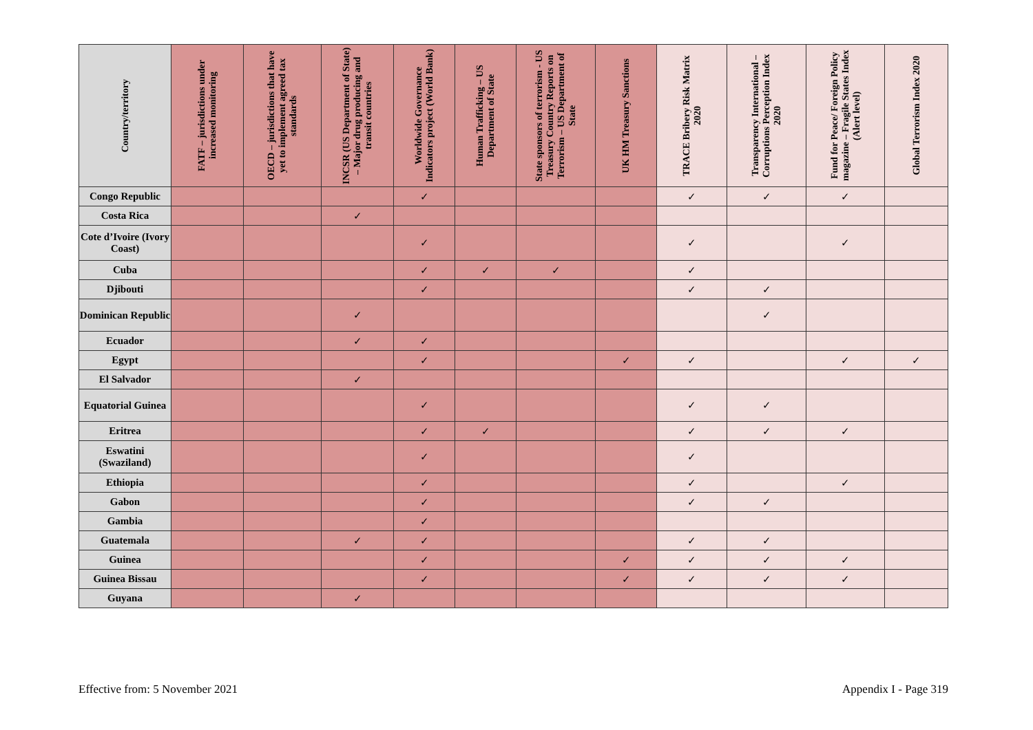| Country/territory | FATF – jurisdictions under increased monitoring | OECD – jurisdictions that have yet to implement agreed tax standards | INCSR (US Department of State) – Major drug producing and transit countries | Worldwide Governance Indicators project (World Bank) | Human Trafficking – US Department of State | State sponsors of terrorism - US Treasury Country Reports on Terrorism – US Department of State | UK HM Treasury Sanctions | TRACE Bribery Risk Matrix 2020 | Transparency International – Corruptions Perception Index 2020 | Fund for Peace/ Foreign Policy magazine – Fragile States Index (Alert level) | Global Terrorism Index 2020 |
| --- | --- | --- | --- | --- | --- | --- | --- | --- | --- | --- | --- |
| Congo Republic | | | | ✓ | | | | ✓ | ✓ | ✓ | |
| Costa Rica | | | ✓ | | | | | | | | |
| Cote d’Ivoire (Ivory Coast) | | | | ✓ | | | | ✓ | | ✓ | |
| Cuba | | | | ✓ | ✓ | ✓ | | ✓ | | | |
| Djibouti | | | | ✓ | | | | ✓ | ✓ | | |
| Dominican Republic | | | ✓ | | | | | | ✓ | | |
| Ecuador | | | ✓ | ✓ | | | | | | | |
| Egypt | | | | ✓ | | | ✓ | ✓ | | ✓ | ✓ |
| El Salvador | | | ✓ | | | | | | | | |
| Equatorial Guinea | | | | ✓ | | | | ✓ | ✓ | | |
| Eritrea | | | | ✓ | ✓ | | | ✓ | ✓ | ✓ | |
| Eswatini (Swaziland) | | | | ✓ | | | | ✓ | | | |
| Ethiopia | | | | ✓ | | | | ✓ | | ✓ | |
| Gabon | | | | ✓ | | | | ✓ | ✓ | | |
| Gambia | | | | ✓ | | | | | | | |
| Guatemala | | | ✓ | ✓ | | | | ✓ | ✓ | | |
| Guinea | | | | ✓ | | | ✓ | ✓ | ✓ | ✓ | |
| Guinea Bissau | | | | ✓ | | | ✓ | ✓ | ✓ | ✓ | |
| Guyana | | | ✓ | | | | | | | | |
Effective from: 5 November 2021 Appendix I - Page 319